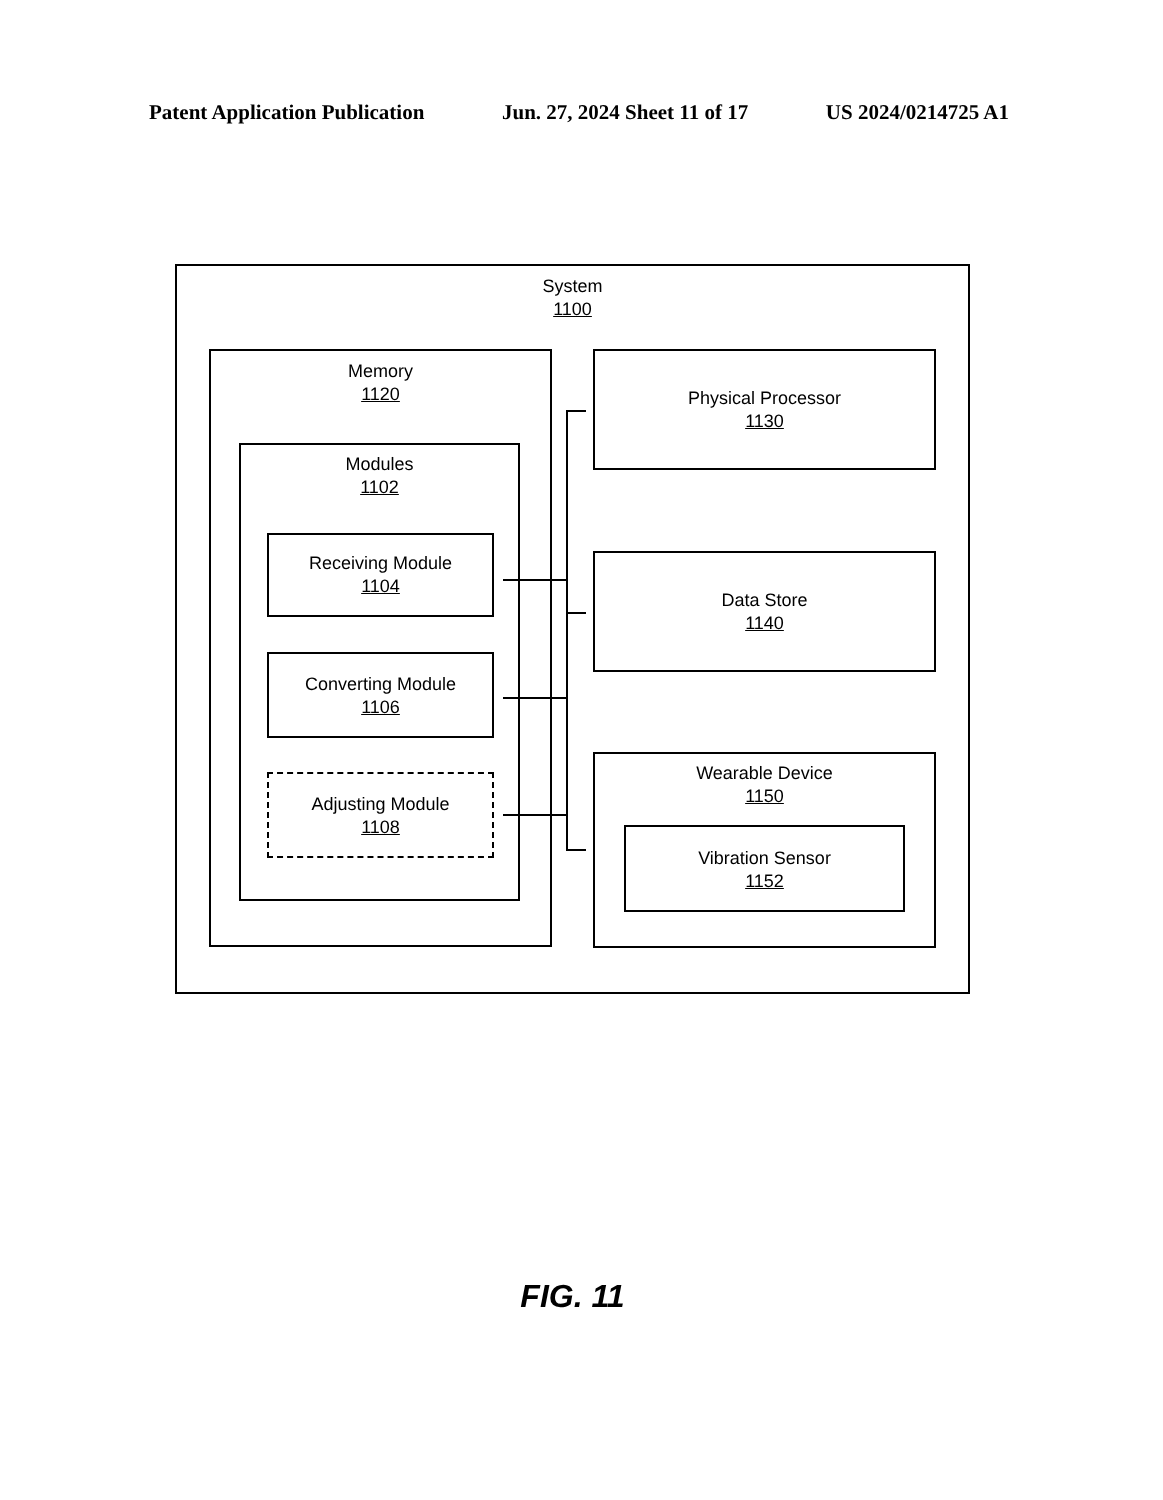Patent Application Publication Jun. 27, 2024 Sheet 11 of 17 US 2024/0214725 A1
System
1100
Memory
1120
Modules
1102
Receiving Module
1104
Converting Module
1106
Adjusting Module
1108
Physical Processor
1130
Data Store
1140
Wearable Device
1150
Vibration Sensor
1152
FIG. 11